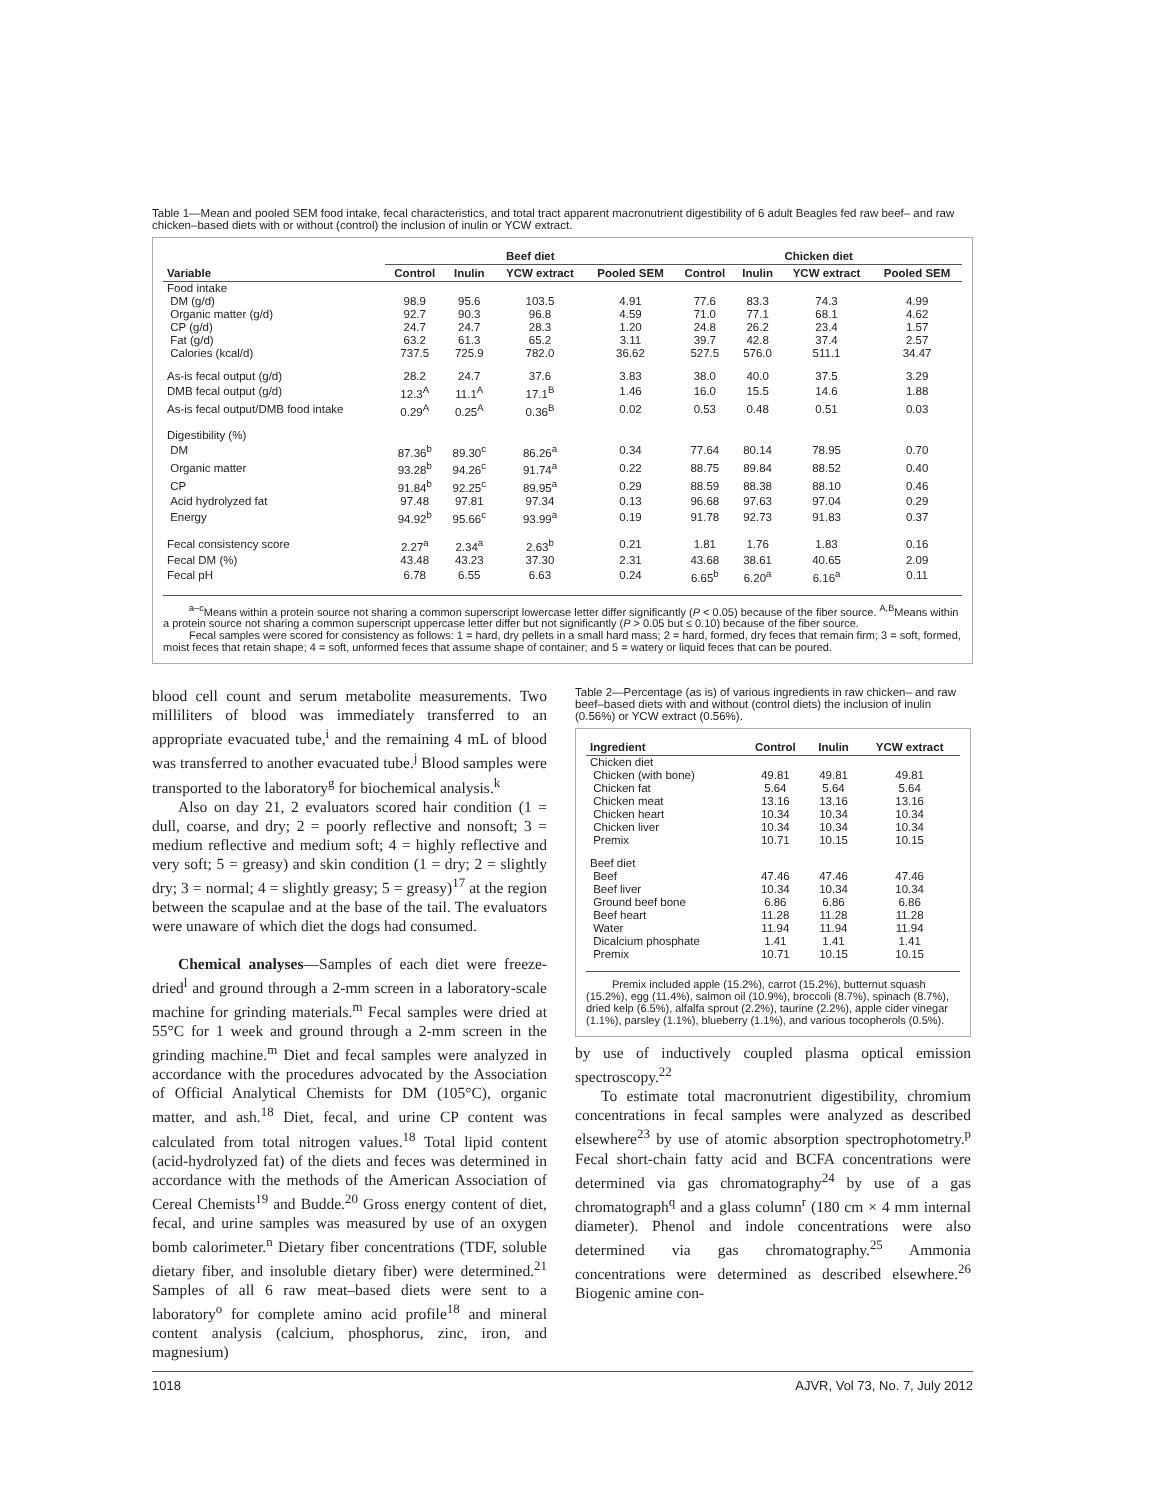Table 1—Mean and pooled SEM food intake, fecal characteristics, and total tract apparent macronutrient digestibility of 6 adult Beagles fed raw beef– and raw chicken–based diets with or without (control) the inclusion of inulin or YCW extract.
| | Beef diet | | | | Chicken diet | | | |
| --- | --- | --- | --- | --- | --- | --- | --- | --- |
| Variable | Control | Inulin | YCW extract | Pooled SEM | Control | Inulin | YCW extract | Pooled SEM |
| Food intake | | | | | | | | |
| DM (g/d) | 98.9 | 95.6 | 103.5 | 4.91 | 77.6 | 83.3 | 74.3 | 4.99 |
| Organic matter (g/d) | 92.7 | 90.3 | 96.8 | 4.59 | 71.0 | 77.1 | 68.1 | 4.62 |
| CP (g/d) | 24.7 | 24.7 | 28.3 | 1.20 | 24.8 | 26.2 | 23.4 | 1.57 |
| Fat (g/d) | 63.2 | 61.3 | 65.2 | 3.11 | 39.7 | 42.8 | 37.4 | 2.57 |
| Calories (kcal/d) | 737.5 | 725.9 | 782.0 | 36.62 | 527.5 | 576.0 | 511.1 | 34.47 |
| As-is fecal output (g/d) | 28.2 | 24.7 | 37.6 | 3.83 | 38.0 | 40.0 | 37.5 | 3.29 |
| DMB fecal output (g/d) | 12.3<sup>A</sup> | 11.1<sup>A</sup> | 17.1<sup>B</sup> | 1.46 | 16.0 | 15.5 | 14.6 | 1.88 |
| As-is fecal output/DMB food intake | 0.29<sup>A</sup> | 0.25<sup>A</sup> | 0.36<sup>B</sup> | 0.02 | 0.53 | 0.48 | 0.51 | 0.03 |
| Digestibility (%) | | | | | | | | |
| DM | 87.36<sup>b</sup> | 89.30<sup>c</sup> | 86.26<sup>a</sup> | 0.34 | 77.64 | 80.14 | 78.95 | 0.70 |
| Organic matter | 93.28<sup>b</sup> | 94.26<sup>c</sup> | 91.74<sup>a</sup> | 0.22 | 88.75 | 89.84 | 88.52 | 0.40 |
| CP | 91.84<sup>b</sup> | 92.25<sup>c</sup> | 89.95<sup>a</sup> | 0.29 | 88.59 | 88.38 | 88.10 | 0.46 |
| Acid hydrolyzed fat | 97.48 | 97.81 | 97.34 | 0.13 | 96.68 | 97.63 | 97.04 | 0.29 |
| Energy | 94.92<sup>b</sup> | 95.66<sup>c</sup> | 93.99<sup>a</sup> | 0.19 | 91.78 | 92.73 | 91.83 | 0.37 |
| Fecal consistency score | 2.27<sup>a</sup> | 2.34<sup>a</sup> | 2.63<sup>b</sup> | 0.21 | 1.81 | 1.76 | 1.83 | 0.16 |
| Fecal DM (%) | 43.48 | 43.23 | 37.30 | 2.31 | 43.68 | 38.61 | 40.65 | 2.09 |
| Fecal pH | 6.78 | 6.55 | 6.63 | 0.24 | 6.65<sup>b</sup> | 6.20<sup>a</sup> | 6.16<sup>a</sup> | 0.11 |
<sup>a–c</sup>Means within a protein source not sharing a common superscript lowercase letter differ significantly (P < 0.05) because of the fiber source. <sup>A,B</sup>Means within a protein source not sharing a common superscript uppercase letter differ but not significantly (P > 0.05 but ≤ 0.10) because of the fiber source.
Fecal samples were scored for consistency as follows: 1 = hard, dry pellets in a small hard mass; 2 = hard, formed, dry feces that remain firm; 3 = soft, formed, moist feces that retain shape; 4 = soft, unformed feces that assume shape of container; and 5 = watery or liquid feces that can be poured.
blood cell count and serum metabolite measurements. Two milliliters of blood was immediately transferred to an appropriate evacuated tube,<sup>i</sup> and the remaining 4 mL of blood was transferred to another evacuated tube.<sup>j</sup> Blood samples were transported to the laboratory<sup>g</sup> for biochemical analysis.<sup>k</sup>
Also on day 21, 2 evaluators scored hair condition (1 = dull, coarse, and dry; 2 = poorly reflective and nonsoft; 3 = medium reflective and medium soft; 4 = highly reflective and very soft; 5 = greasy) and skin condition (1 = dry; 2 = slightly dry; 3 = normal; 4 = slightly greasy; 5 = greasy)<sup>17</sup> at the region between the scapulae and at the base of the tail. The evaluators were unaware of which diet the dogs had consumed.
Chemical analyses—Samples of each diet were freeze-dried<sup>l</sup> and ground through a 2-mm screen in a laboratory-scale machine for grinding materials.<sup>m</sup> Fecal samples were dried at 55°C for 1 week and ground through a 2-mm screen in the grinding machine.<sup>m</sup> Diet and fecal samples were analyzed in accordance with the procedures advocated by the Association of Official Analytical Chemists for DM (105°C), organic matter, and ash.<sup>18</sup> Diet, fecal, and urine CP content was calculated from total nitrogen values.<sup>18</sup> Total lipid content (acid-hydrolyzed fat) of the diets and feces was determined in accordance with the methods of the American Association of Cereal Chemists<sup>19</sup> and Budde.<sup>20</sup> Gross energy content of diet, fecal, and urine samples was measured by use of an oxygen bomb calorimeter.<sup>n</sup> Dietary fiber concentrations (TDF, soluble dietary fiber, and insoluble dietary fiber) were determined.<sup>21</sup> Samples of all 6 raw meat–based diets were sent to a laboratory<sup>o</sup> for complete amino acid profile<sup>18</sup> and mineral content analysis (calcium, phosphorus, zinc, iron, and magnesium)
Table 2—Percentage (as is) of various ingredients in raw chicken– and raw beef–based diets with and without (control diets) the inclusion of inulin (0.56%) or YCW extract (0.56%).
| Ingredient | Control | Inulin | YCW extract |
| --- | --- | --- | --- |
| Chicken diet | | | |
| Chicken (with bone) | 49.81 | 49.81 | 49.81 |
| Chicken fat | 5.64 | 5.64 | 5.64 |
| Chicken meat | 13.16 | 13.16 | 13.16 |
| Chicken heart | 10.34 | 10.34 | 10.34 |
| Chicken liver | 10.34 | 10.34 | 10.34 |
| Premix | 10.71 | 10.15 | 10.15 |
| Beef diet | | | |
| Beef | 47.46 | 47.46 | 47.46 |
| Beef liver | 10.34 | 10.34 | 10.34 |
| Ground beef bone | 6.86 | 6.86 | 6.86 |
| Beef heart | 11.28 | 11.28 | 11.28 |
| Water | 11.94 | 11.94 | 11.94 |
| Dicalcium phosphate | 1.41 | 1.41 | 1.41 |
| Premix | 10.71 | 10.15 | 10.15 |
Premix included apple (15.2%), carrot (15.2%), butternut squash (15.2%), egg (11.4%), salmon oil (10.9%), broccoli (8.7%), spinach (8.7%), dried kelp (6.5%), alfalfa sprout (2.2%), taurine (2.2%), apple cider vinegar (1.1%), parsley (1.1%), blueberry (1.1%), and various tocopherols (0.5%).
by use of inductively coupled plasma optical emission spectroscopy.<sup>22</sup>
To estimate total macronutrient digestibility, chromium concentrations in fecal samples were analyzed as described elsewhere<sup>23</sup> by use of atomic absorption spectrophotometry.<sup>p</sup> Fecal short-chain fatty acid and BCFA concentrations were determined via gas chromatography<sup>24</sup> by use of a gas chromatograph<sup>q</sup> and a glass column<sup>r</sup> (180 cm × 4 mm internal diameter). Phenol and indole concentrations were also determined via gas chromatography.<sup>25</sup> Ammonia concentrations were determined as described elsewhere.<sup>26</sup> Biogenic amine con-
1018 AJVR, Vol 73, No. 7, July 2012